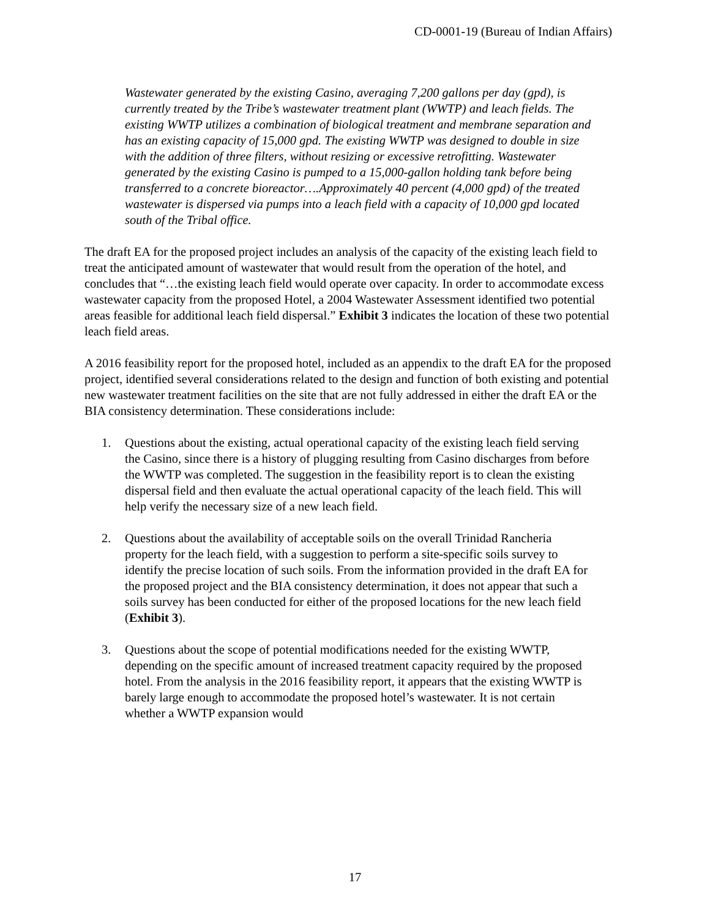CD-0001-19 (Bureau of Indian Affairs)
Wastewater generated by the existing Casino, averaging 7,200 gallons per day (gpd), is currently treated by the Tribe’s wastewater treatment plant (WWTP) and leach fields. The existing WWTP utilizes a combination of biological treatment and membrane separation and has an existing capacity of 15,000 gpd. The existing WWTP was designed to double in size with the addition of three filters, without resizing or excessive retrofitting. Wastewater generated by the existing Casino is pumped to a 15,000-gallon holding tank before being transferred to a concrete bioreactor….Approximately 40 percent (4,000 gpd) of the treated wastewater is dispersed via pumps into a leach field with a capacity of 10,000 gpd located south of the Tribal office.
The draft EA for the proposed project includes an analysis of the capacity of the existing leach field to treat the anticipated amount of wastewater that would result from the operation of the hotel, and concludes that “…the existing leach field would operate over capacity. In order to accommodate excess wastewater capacity from the proposed Hotel, a 2004 Wastewater Assessment identified two potential areas feasible for additional leach field dispersal.” Exhibit 3 indicates the location of these two potential leach field areas.
A 2016 feasibility report for the proposed hotel, included as an appendix to the draft EA for the proposed project, identified several considerations related to the design and function of both existing and potential new wastewater treatment facilities on the site that are not fully addressed in either the draft EA or the BIA consistency determination. These considerations include:
1. Questions about the existing, actual operational capacity of the existing leach field serving the Casino, since there is a history of plugging resulting from Casino discharges from before the WWTP was completed. The suggestion in the feasibility report is to clean the existing dispersal field and then evaluate the actual operational capacity of the leach field. This will help verify the necessary size of a new leach field.
2. Questions about the availability of acceptable soils on the overall Trinidad Rancheria property for the leach field, with a suggestion to perform a site-specific soils survey to identify the precise location of such soils. From the information provided in the draft EA for the proposed project and the BIA consistency determination, it does not appear that such a soils survey has been conducted for either of the proposed locations for the new leach field (Exhibit 3).
3. Questions about the scope of potential modifications needed for the existing WWTP, depending on the specific amount of increased treatment capacity required by the proposed hotel. From the analysis in the 2016 feasibility report, it appears that the existing WWTP is barely large enough to accommodate the proposed hotel’s wastewater. It is not certain whether a WWTP expansion would
17